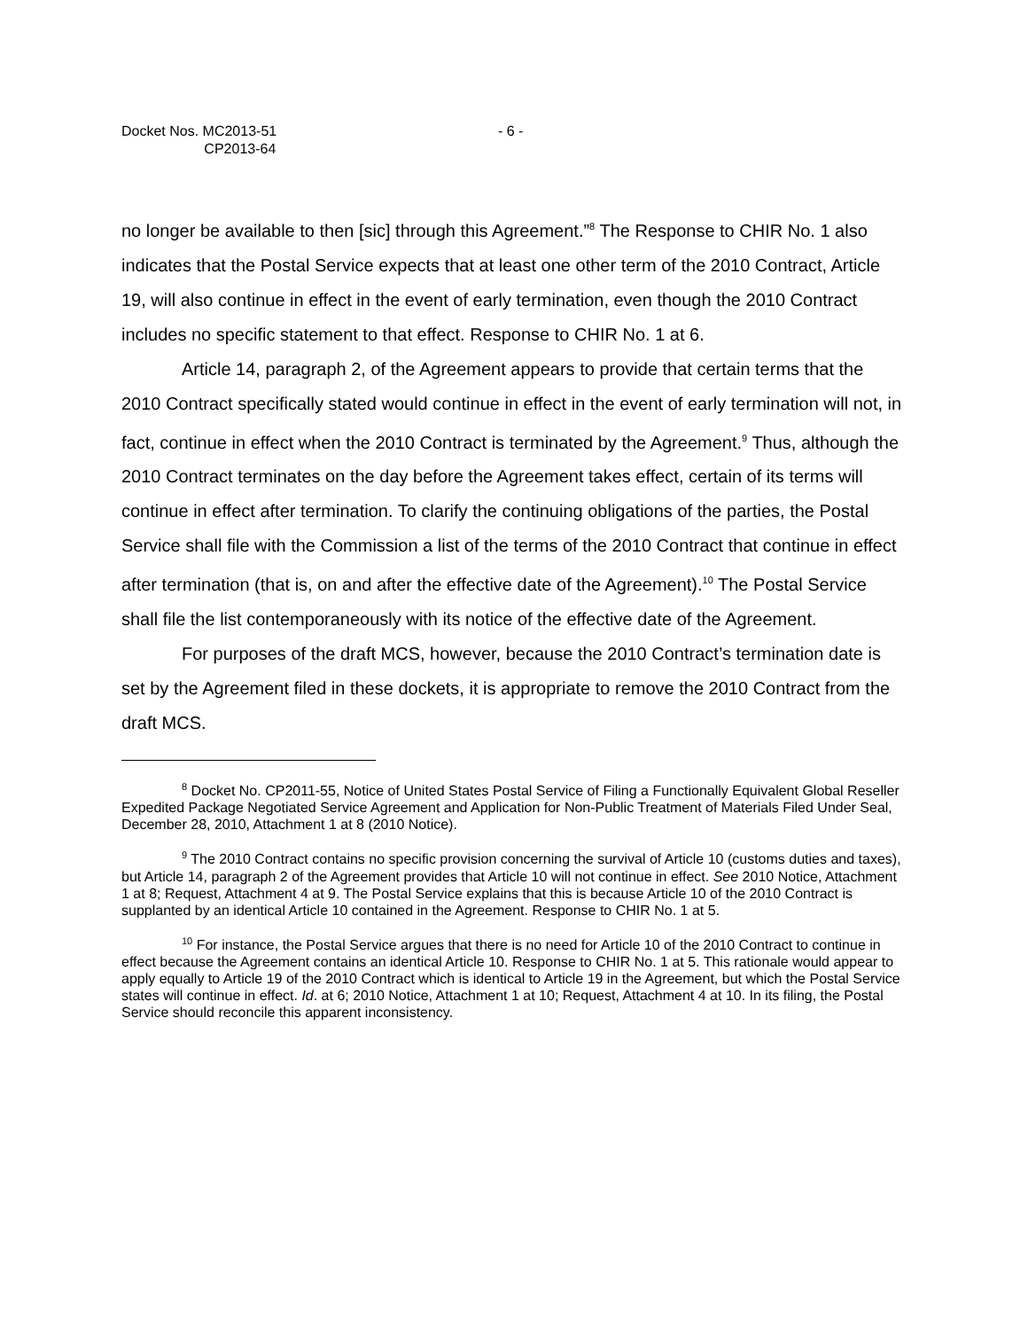Docket Nos. MC2013-51
CP2013-64
- 6 -
no longer be available to then [sic] through this Agreement.”<sup>8</sup> The Response to CHIR No. 1 also indicates that the Postal Service expects that at least one other term of the 2010 Contract, Article 19, will also continue in effect in the event of early termination, even though the 2010 Contract includes no specific statement to that effect. Response to CHIR No. 1 at 6.
Article 14, paragraph 2, of the Agreement appears to provide that certain terms that the 2010 Contract specifically stated would continue in effect in the event of early termination will not, in fact, continue in effect when the 2010 Contract is terminated by the Agreement.<sup>9</sup> Thus, although the 2010 Contract terminates on the day before the Agreement takes effect, certain of its terms will continue in effect after termination. To clarify the continuing obligations of the parties, the Postal Service shall file with the Commission a list of the terms of the 2010 Contract that continue in effect after termination (that is, on and after the effective date of the Agreement).<sup>10</sup> The Postal Service shall file the list contemporaneously with its notice of the effective date of the Agreement.
For purposes of the draft MCS, however, because the 2010 Contract’s termination date is set by the Agreement filed in these dockets, it is appropriate to remove the 2010 Contract from the draft MCS.
<sup>8</sup> Docket No. CP2011-55, Notice of United States Postal Service of Filing a Functionally Equivalent Global Reseller Expedited Package Negotiated Service Agreement and Application for Non-Public Treatment of Materials Filed Under Seal, December 28, 2010, Attachment 1 at 8 (2010 Notice).
<sup>9</sup> The 2010 Contract contains no specific provision concerning the survival of Article 10 (customs duties and taxes), but Article 14, paragraph 2 of the Agreement provides that Article 10 will not continue in effect. See 2010 Notice, Attachment 1 at 8; Request, Attachment 4 at 9. The Postal Service explains that this is because Article 10 of the 2010 Contract is supplanted by an identical Article 10 contained in the Agreement. Response to CHIR No. 1 at 5.
<sup>10</sup> For instance, the Postal Service argues that there is no need for Article 10 of the 2010 Contract to continue in effect because the Agreement contains an identical Article 10. Response to CHIR No. 1 at 5. This rationale would appear to apply equally to Article 19 of the 2010 Contract which is identical to Article 19 in the Agreement, but which the Postal Service states will continue in effect. Id. at 6; 2010 Notice, Attachment 1 at 10; Request, Attachment 4 at 10. In its filing, the Postal Service should reconcile this apparent inconsistency.